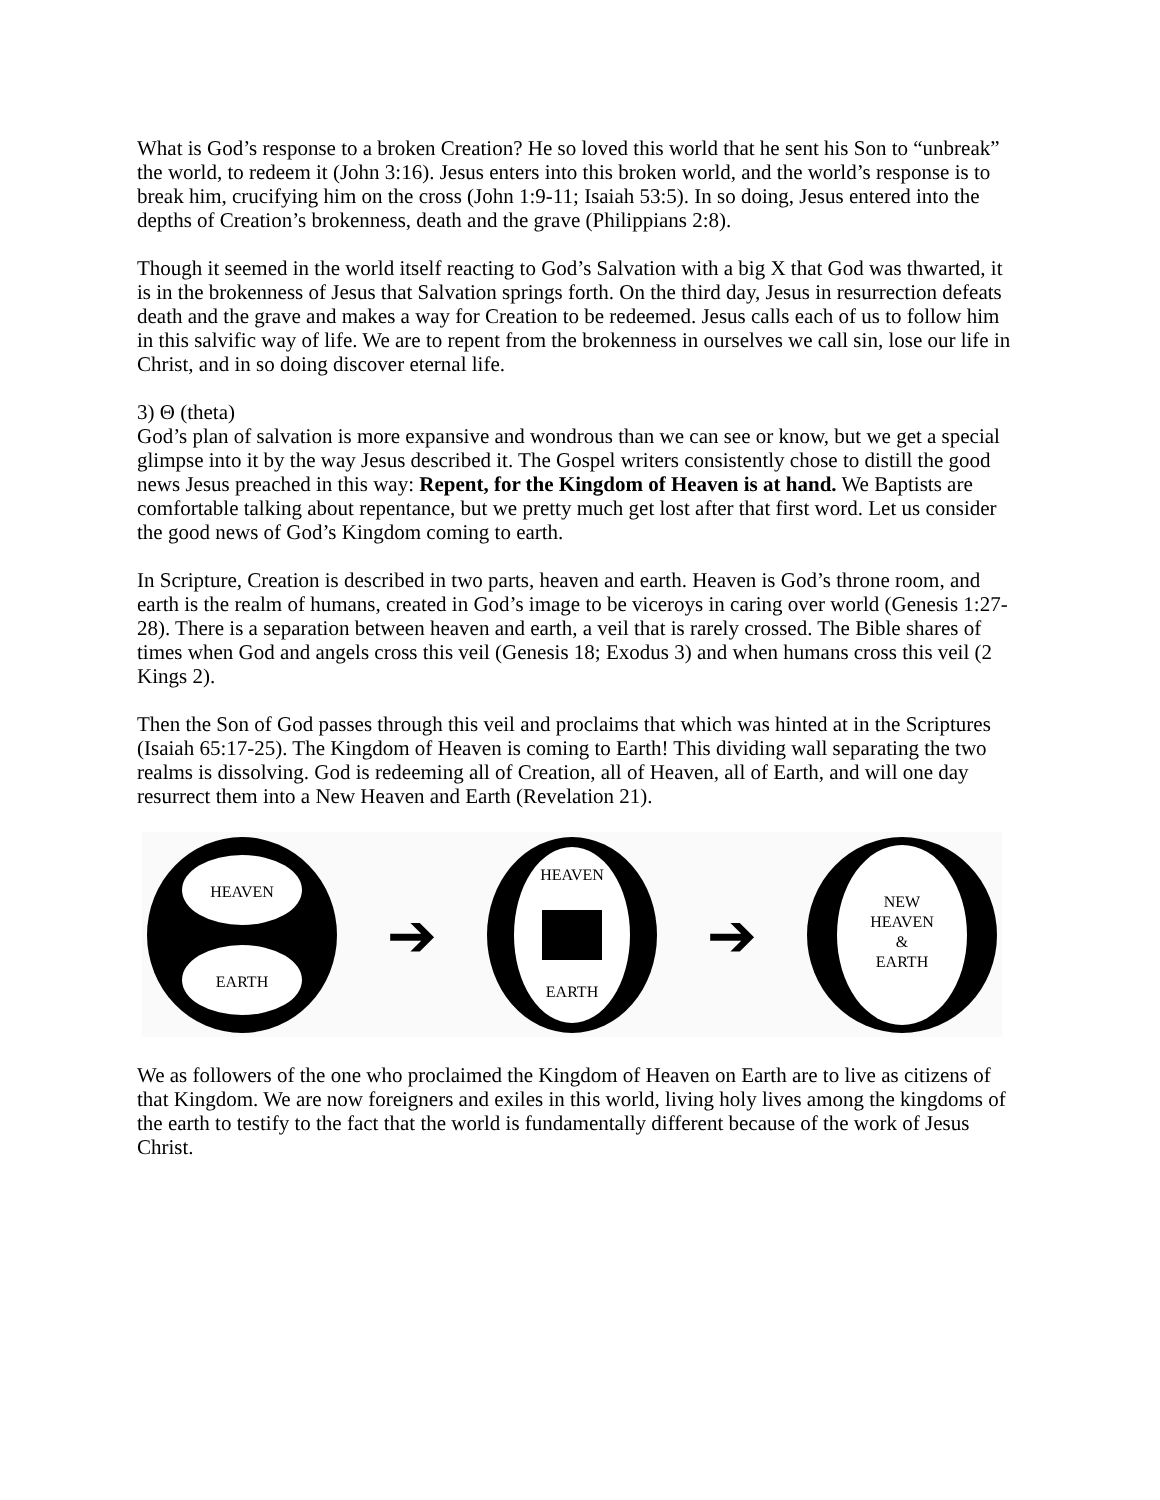What is God’s response to a broken Creation? He so loved this world that he sent his Son to “unbreak” the world, to redeem it (John 3:16). Jesus enters into this broken world, and the world’s response is to break him, crucifying him on the cross (John 1:9-11; Isaiah 53:5). In so doing, Jesus entered into the depths of Creation’s brokenness, death and the grave (Philippians 2:8).
Though it seemed in the world itself reacting to God’s Salvation with a big X that God was thwarted, it is in the brokenness of Jesus that Salvation springs forth. On the third day, Jesus in resurrection defeats death and the grave and makes a way for Creation to be redeemed. Jesus calls each of us to follow him in this salvific way of life. We are to repent from the brokenness in ourselves we call sin, lose our life in Christ, and in so doing discover eternal life.
3) Θ (theta)
God’s plan of salvation is more expansive and wondrous than we can see or know, but we get a special glimpse into it by the way Jesus described it. The Gospel writers consistently chose to distill the good news Jesus preached in this way: Repent, for the Kingdom of Heaven is at hand. We Baptists are comfortable talking about repentance, but we pretty much get lost after that first word. Let us consider the good news of God’s Kingdom coming to earth.
In Scripture, Creation is described in two parts, heaven and earth. Heaven is God’s throne room, and earth is the realm of humans, created in God’s image to be viceroys in caring over world (Genesis 1:27-28). There is a separation between heaven and earth, a veil that is rarely crossed. The Bible shares of times when God and angels cross this veil (Genesis 18; Exodus 3) and when humans cross this veil (2 Kings 2).
Then the Son of God passes through this veil and proclaims that which was hinted at in the Scriptures (Isaiah 65:17-25). The Kingdom of Heaven is coming to Earth! This dividing wall separating the two realms is dissolving. God is redeeming all of Creation, all of Heaven, all of Earth, and will one day resurrect them into a New Heaven and Earth (Revelation 21).
HEAVEN
EARTH
➔
HEAVEN
EARTH
➔
NEW
HEAVEN
&
EARTH
We as followers of the one who proclaimed the Kingdom of Heaven on Earth are to live as citizens of that Kingdom. We are now foreigners and exiles in this world, living holy lives among the kingdoms of the earth to testify to the fact that the world is fundamentally different because of the work of Jesus Christ.